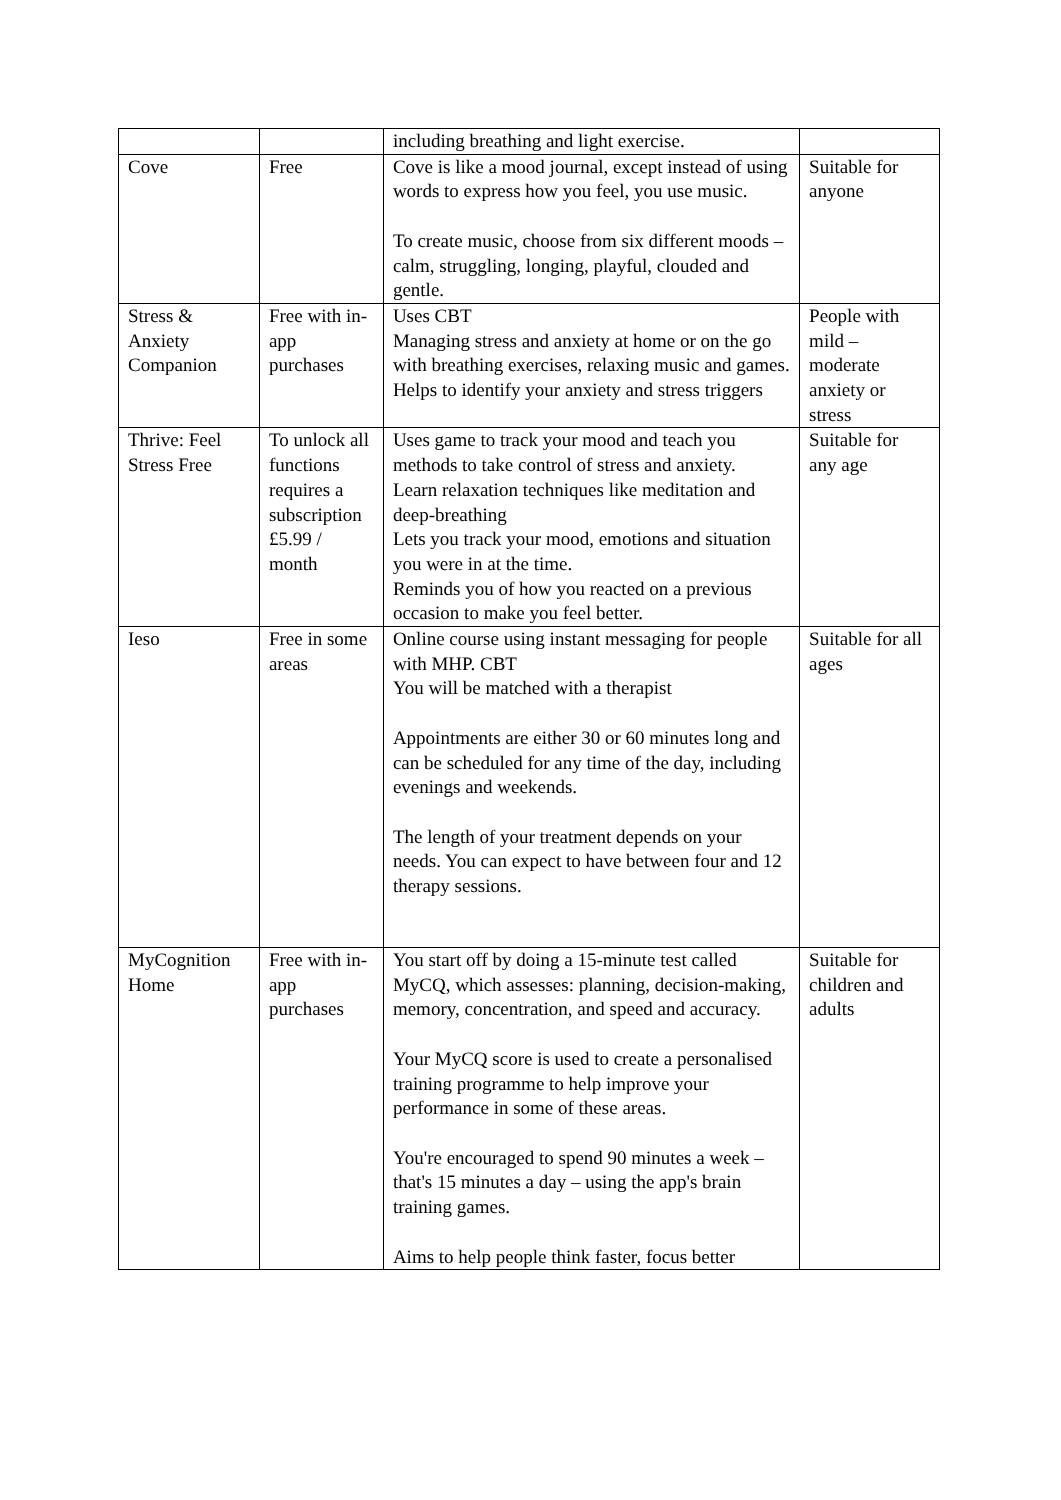| | | including breathing and light exercise. | |
| Cove | Free | Cove is like a mood journal, except instead of using words to express how you feel, you use music. To create music, choose from six different moods – calm, struggling, longing, playful, clouded and gentle. | Suitable for anyone |
| Stress & Anxiety Companion | Free with in-app purchases | Uses CBT Managing stress and anxiety at home or on the go with breathing exercises, relaxing music and games. Helps to identify your anxiety and stress triggers | People with mild – moderate anxiety or stress |
| Thrive: Feel Stress Free | To unlock all functions requires a subscription £5.99 / month | Uses game to track your mood and teach you methods to take control of stress and anxiety. Learn relaxation techniques like meditation and deep-breathing Lets you track your mood, emotions and situation you were in at the time. Reminds you of how you reacted on a previous occasion to make you feel better. | Suitable for any age |
| Ieso | Free in some areas | Online course using instant messaging for people with MHP. CBT You will be matched with a therapist Appointments are either 30 or 60 minutes long and can be scheduled for any time of the day, including evenings and weekends. The length of your treatment depends on your needs. You can expect to have between four and 12 therapy sessions. | Suitable for all ages |
| MyCognition Home | Free with in-app purchases | You start off by doing a 15-minute test called MyCQ, which assesses: planning, decision-making, memory, concentration, and speed and accuracy. Your MyCQ score is used to create a personalised training programme to help improve your performance in some of these areas. You're encouraged to spend 90 minutes a week – that's 15 minutes a day – using the app's brain training games. Aims to help people think faster, focus better | Suitable for children and adults |